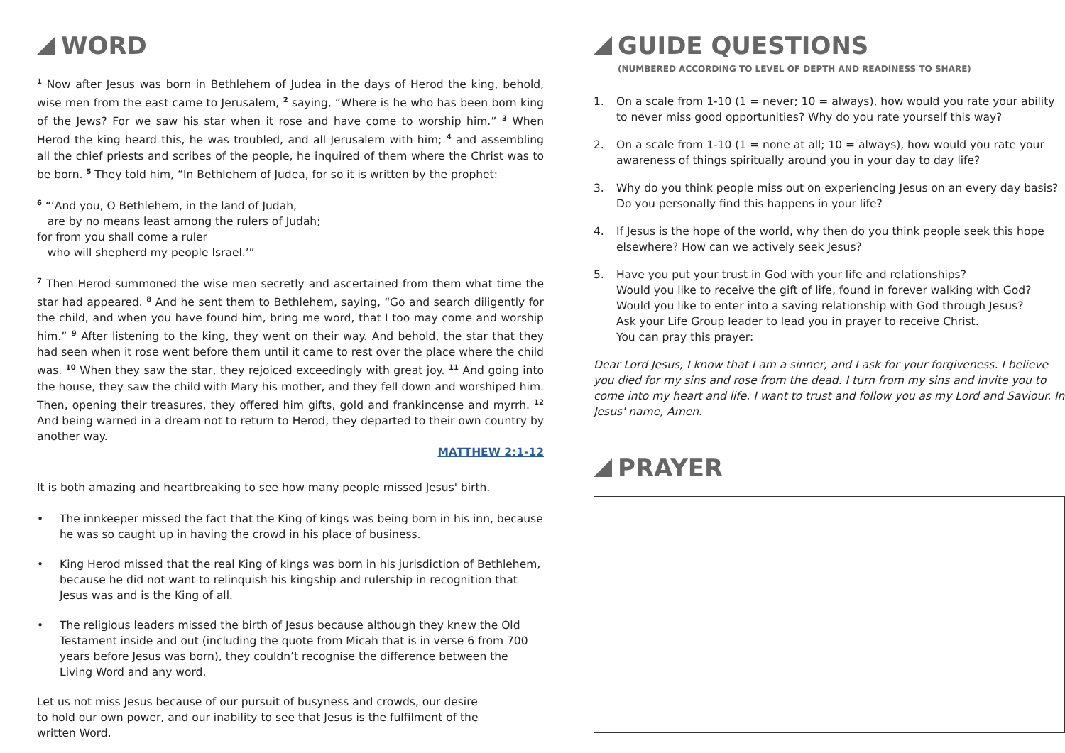WORD
<sup>1</sup> Now after Jesus was born in Bethlehem of Judea in the days of Herod the king, behold, wise men from the east came to Jerusalem, <sup>2</sup> saying, “Where is he who has been born king of the Jews? For we saw his star when it rose and have come to worship him.” <sup>3</sup> When Herod the king heard this, he was troubled, and all Jerusalem with him; <sup>4</sup> and assembling all the chief priests and scribes of the people, he inquired of them where the Christ was to be born. <sup>5</sup> They told him, “In Bethlehem of Judea, for so it is written by the prophet:
<sup>6</sup> “‘And you, O Bethlehem, in the land of Judah,
are by no means least among the rulers of Judah;
for from you shall come a ruler
who will shepherd my people Israel.’”
<sup>7</sup> Then Herod summoned the wise men secretly and ascertained from them what time the star had appeared. <sup>8</sup> And he sent them to Bethlehem, saying, “Go and search diligently for the child, and when you have found him, bring me word, that I too may come and worship him.” <sup>9</sup> After listening to the king, they went on their way. And behold, the star that they had seen when it rose went before them until it came to rest over the place where the child was. <sup>10</sup> When they saw the star, they rejoiced exceedingly with great joy. <sup>11</sup> And going into the house, they saw the child with Mary his mother, and they fell down and worshiped him. Then, opening their treasures, they offered him gifts, gold and frankincense and myrrh. <sup>12</sup> And being warned in a dream not to return to Herod, they departed to their own country by another way.
MATTHEW 2:1-12
It is both amazing and heartbreaking to see how many people missed Jesus' birth.
• The innkeeper missed the fact that the King of kings was being born in his inn, because he was so caught up in having the crowd in his place of business.
• King Herod missed that the real King of kings was born in his jurisdiction of Bethlehem, because he did not want to relinquish his kingship and rulership in recognition that Jesus was and is the King of all.
• The religious leaders missed the birth of Jesus because although they knew the Old Testament inside and out (including the quote from Micah that is in verse 6 from 700 years before Jesus was born), they couldn’t recognise the difference between the Living Word and any word.
Let us not miss Jesus because of our pursuit of busyness and crowds, our desire to hold our own power, and our inability to see that Jesus is the fulfilment of the written Word.
GUIDE QUESTIONS
(NUMBERED ACCORDING TO LEVEL OF DEPTH AND READINESS TO SHARE)
1. On a scale from 1-10 (1 = never; 10 = always), how would you rate your ability to never miss good opportunities? Why do you rate yourself this way?
2. On a scale from 1-10 (1 = none at all; 10 = always), how would you rate your awareness of things spiritually around you in your day to day life?
3. Why do you think people miss out on experiencing Jesus on an every day basis? Do you personally find this happens in your life?
4. If Jesus is the hope of the world, why then do you think people seek this hope elsewhere? How can we actively seek Jesus?
5. Have you put your trust in God with your life and relationships?
Would you like to receive the gift of life, found in forever walking with God?
Would you like to enter into a saving relationship with God through Jesus?
Ask your Life Group leader to lead you in prayer to receive Christ.
You can pray this prayer:
Dear Lord Jesus, I know that I am a sinner, and I ask for your forgiveness. I believe you died for my sins and rose from the dead. I turn from my sins and invite you to come into my heart and life. I want to trust and follow you as my Lord and Saviour. In Jesus' name, Amen.
PRAYER